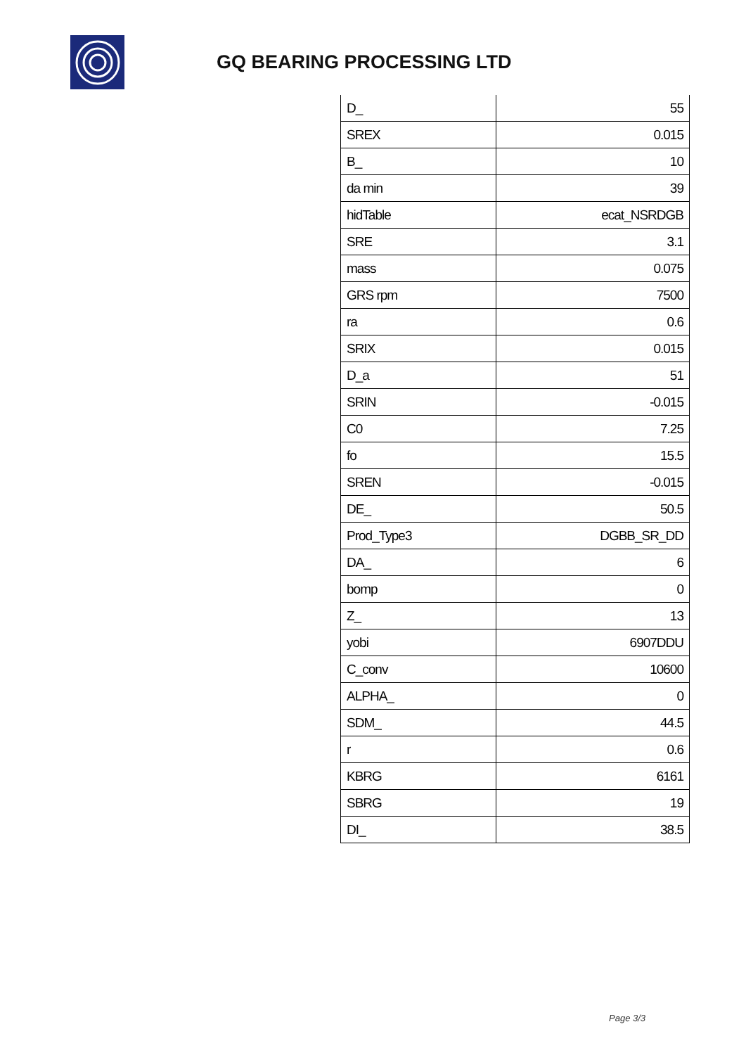GQ BEARING PROCESSING LTD
| D_ | 55 |
| SREX | 0.015 |
| B_ | 10 |
| da min | 39 |
| hidTable | ecat_NSRDGB |
| SRE | 3.1 |
| mass | 0.075 |
| GRS rpm | 7500 |
| ra | 0.6 |
| SRIX | 0.015 |
| D_a | 51 |
| SRIN | -0.015 |
| C0 | 7.25 |
| fo | 15.5 |
| SREN | -0.015 |
| DE_ | 50.5 |
| Prod_Type3 | DGBB_SR_DD |
| DA_ | 6 |
| bomp | 0 |
| Z_ | 13 |
| yobi | 6907DDU |
| C_conv | 10600 |
| ALPHA_ | 0 |
| SDM_ | 44.5 |
| r | 0.6 |
| KBRG | 6161 |
| SBRG | 19 |
| DI_ | 38.5 |
Page 3/3